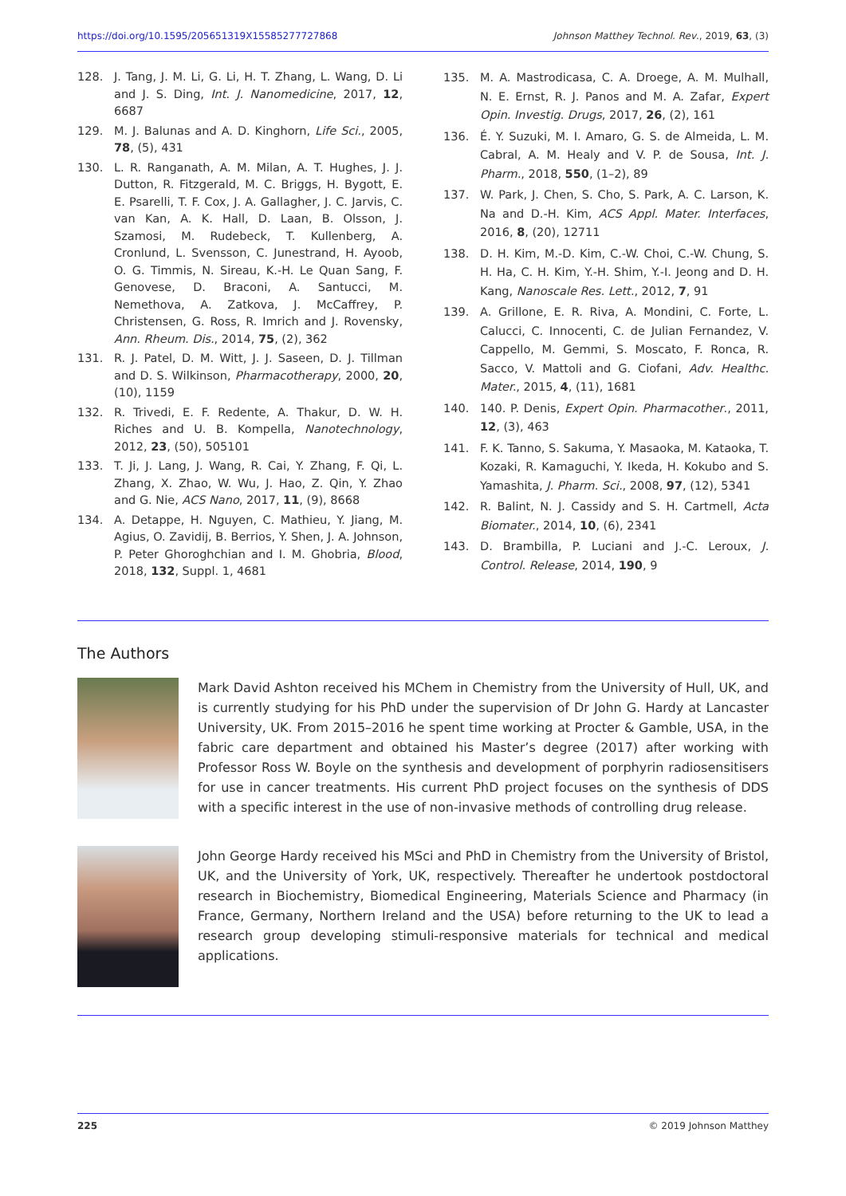https://doi.org/10.1595/205651319X15585277727868 Johnson Matthey Technol. Rev., 2019, 63, (3)
128. J. Tang, J. M. Li, G. Li, H. T. Zhang, L. Wang, D. Li and J. S. Ding, Int. J. Nanomedicine, 2017, 12, 6687
129. M. J. Balunas and A. D. Kinghorn, Life Sci., 2005, 78, (5), 431
130. L. R. Ranganath, A. M. Milan, A. T. Hughes, J. J. Dutton, R. Fitzgerald, M. C. Briggs, H. Bygott, E. E. Psarelli, T. F. Cox, J. A. Gallagher, J. C. Jarvis, C. van Kan, A. K. Hall, D. Laan, B. Olsson, J. Szamosi, M. Rudebeck, T. Kullenberg, A. Cronlund, L. Svensson, C. Junestrand, H. Ayoob, O. G. Timmis, N. Sireau, K.-H. Le Quan Sang, F. Genovese, D. Braconi, A. Santucci, M. Nemethova, A. Zatkova, J. McCaffrey, P. Christensen, G. Ross, R. Imrich and J. Rovensky, Ann. Rheum. Dis., 2014, 75, (2), 362
131. R. J. Patel, D. M. Witt, J. J. Saseen, D. J. Tillman and D. S. Wilkinson, Pharmacotherapy, 2000, 20, (10), 1159
132. R. Trivedi, E. F. Redente, A. Thakur, D. W. H. Riches and U. B. Kompella, Nanotechnology, 2012, 23, (50), 505101
133. T. Ji, J. Lang, J. Wang, R. Cai, Y. Zhang, F. Qi, L. Zhang, X. Zhao, W. Wu, J. Hao, Z. Qin, Y. Zhao and G. Nie, ACS Nano, 2017, 11, (9), 8668
134. A. Detappe, H. Nguyen, C. Mathieu, Y. Jiang, M. Agius, O. Zavidij, B. Berrios, Y. Shen, J. A. Johnson, P. Peter Ghoroghchian and I. M. Ghobria, Blood, 2018, 132, Suppl. 1, 4681
135. M. A. Mastrodicasa, C. A. Droege, A. M. Mulhall, N. E. Ernst, R. J. Panos and M. A. Zafar, Expert Opin. Investig. Drugs, 2017, 26, (2), 161
136. É. Y. Suzuki, M. I. Amaro, G. S. de Almeida, L. M. Cabral, A. M. Healy and V. P. de Sousa, Int. J. Pharm., 2018, 550, (1–2), 89
137. W. Park, J. Chen, S. Cho, S. Park, A. C. Larson, K. Na and D.-H. Kim, ACS Appl. Mater. Interfaces, 2016, 8, (20), 12711
138. D. H. Kim, M.-D. Kim, C.-W. Choi, C.-W. Chung, S. H. Ha, C. H. Kim, Y.-H. Shim, Y.-I. Jeong and D. H. Kang, Nanoscale Res. Lett., 2012, 7, 91
139. A. Grillone, E. R. Riva, A. Mondini, C. Forte, L. Calucci, C. Innocenti, C. de Julian Fernandez, V. Cappello, M. Gemmi, S. Moscato, F. Ronca, R. Sacco, V. Mattoli and G. Ciofani, Adv. Healthc. Mater., 2015, 4, (11), 1681
140. 140. P. Denis, Expert Opin. Pharmacother., 2011, 12, (3), 463
141. F. K. Tanno, S. Sakuma, Y. Masaoka, M. Kataoka, T. Kozaki, R. Kamaguchi, Y. Ikeda, H. Kokubo and S. Yamashita, J. Pharm. Sci., 2008, 97, (12), 5341
142. R. Balint, N. J. Cassidy and S. H. Cartmell, Acta Biomater., 2014, 10, (6), 2341
143. D. Brambilla, P. Luciani and J.-C. Leroux, J. Control. Release, 2014, 190, 9
The Authors
Mark David Ashton received his MChem in Chemistry from the University of Hull, UK, and is currently studying for his PhD under the supervision of Dr John G. Hardy at Lancaster University, UK. From 2015–2016 he spent time working at Procter & Gamble, USA, in the fabric care department and obtained his Master’s degree (2017) after working with Professor Ross W. Boyle on the synthesis and development of porphyrin radiosensitisers for use in cancer treatments. His current PhD project focuses on the synthesis of DDS with a specific interest in the use of non-invasive methods of controlling drug release.
John George Hardy received his MSci and PhD in Chemistry from the University of Bristol, UK, and the University of York, UK, respectively. Thereafter he undertook postdoctoral research in Biochemistry, Biomedical Engineering, Materials Science and Pharmacy (in France, Germany, Northern Ireland and the USA) before returning to the UK to lead a research group developing stimuli-responsive materials for technical and medical applications.
225 © 2019 Johnson Matthey